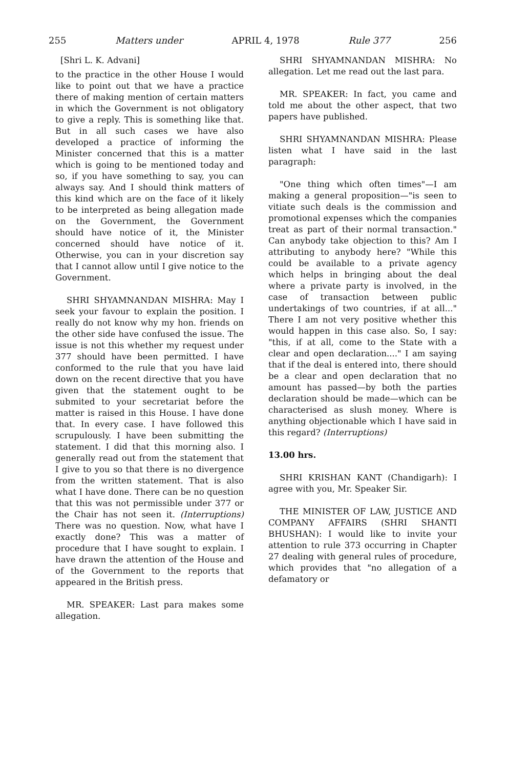255 Matters under APRIL 4, 1978 Rule 377 256
[Shri L. K. Advani]
to the practice in the other House I would like to point out that we have a practice there of making mention of certain matters in which the Government is not obligatory to give a reply. This is something like that. But in all such cases we have also developed a practice of informing the Minister concerned that this is a matter which is going to be mentioned today and so, if you have something to say, you can always say. And I should think matters of this kind which are on the face of it likely to be interpreted as being allegation made on the Government, the Government should have notice of it, the Minister concerned should have notice of it. Otherwise, you can in your discretion say that I cannot allow until I give notice to the Government.
SHRI SHYAMNANDAN MISHRA: May I seek your favour to explain the position. I really do not know why my hon. friends on the other side have confused the issue. The issue is not this whether my request under 377 should have been permitted. I have conformed to the rule that you have laid down on the recent directive that you have given that the statement ought to be submited to your secretariat before the matter is raised in this House. I have done that. In every case. I have followed this scrupulously. I have been submitting the statement. I did that this morning also. I generally read out from the statement that I give to you so that there is no divergence from the written statement. That is also what I have done. There can be no question that this was not permissible under 377 or the Chair has not seen it. (Interruptions) There was no question. Now, what have I exactly done? This was a matter of procedure that I have sought to explain. I have drawn the attention of the House and of the Government to the reports that appeared in the British press.
MR. SPEAKER: Last para makes some allegation.
SHRI SHYAMNANDAN MISHRA: No allegation. Let me read out the last para.
MR. SPEAKER: In fact, you came and told me about the other aspect, that two papers have published.
SHRI SHYAMNANDAN MISHRA: Please listen what I have said in the last paragraph:
"One thing which often times"—I am making a general proposition—"is seen to vitiate such deals is the commission and promotional expenses which the companies treat as part of their normal transaction." Can anybody take objection to this? Am I attributing to anybody here? "While this could be available to a private agency which helps in bringing about the deal where a private party is involved, in the case of transaction between public undertakings of two countries, if at all..." There I am not very positive whether this would happen in this case also. So, I say: "this, if at all, come to the State with a clear and open declaration...." I am saying that if the deal is entered into, there should be a clear and open declaration that no amount has passed—by both the parties declaration should be made—which can be characterised as slush money. Where is anything objectionable which I have said in this regard? (Interruptions)
13.00 hrs.
SHRI KRISHAN KANT (Chandigarh): I agree with you, Mr. Speaker Sir.
THE MINISTER OF LAW, JUSTICE AND COMPANY AFFAIRS (SHRI SHANTI BHUSHAN): I would like to invite your attention to rule 373 occurring in Chapter 27 dealing with general rules of procedure, which provides that "no allegation of a defamatory or